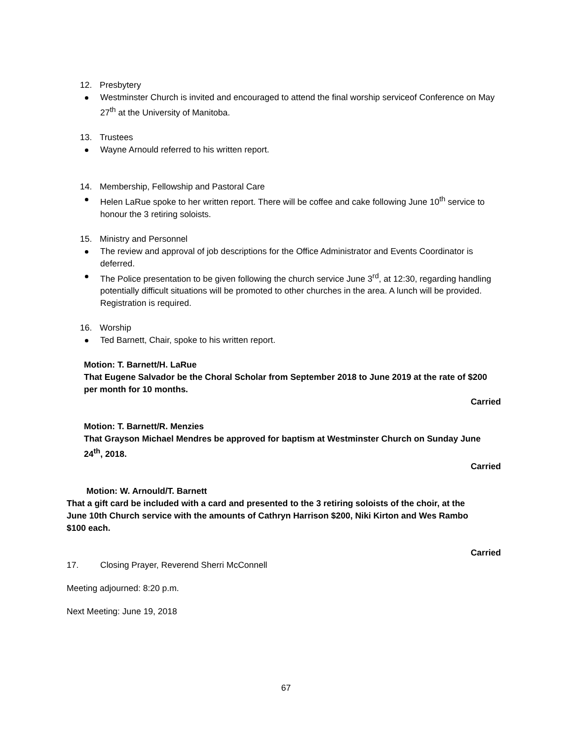12. Presbytery
Westminster Church is invited and encouraged to attend the final worship serviceof Conference on May 27<sup>th</sup> at the University of Manitoba.
13. Trustees
Wayne Arnould referred to his written report.
14. Membership, Fellowship and Pastoral Care
Helen LaRue spoke to her written report. There will be coffee and cake following June 10<sup>th</sup> service to honour the 3 retiring soloists.
15. Ministry and Personnel
The review and approval of job descriptions for the Office Administrator and Events Coordinator is deferred.
The Police presentation to be given following the church service June 3<sup>rd</sup>, at 12:30, regarding handling potentially difficult situations will be promoted to other churches in the area. A lunch will be provided. Registration is required.
16. Worship
Ted Barnett, Chair, spoke to his written report.
Motion: T. Barnett/H. LaRue
That Eugene Salvador be the Choral Scholar from September 2018 to June 2019 at the rate of $200 per month for 10 months.
Carried
Motion: T. Barnett/R. Menzies
That Grayson Michael Mendres be approved for baptism at Westminster Church on Sunday June 24<sup>th</sup>, 2018.
Carried
Motion: W. Arnould/T. Barnett
That a gift card be included with a card and presented to the 3 retiring soloists of the choir, at the June 10th Church service with the amounts of Cathryn Harrison $200, Niki Kirton and Wes Rambo $100 each.
Carried
17. Closing Prayer, Reverend Sherri McConnell
Meeting adjourned: 8:20 p.m.
Next Meeting: June 19, 2018
67